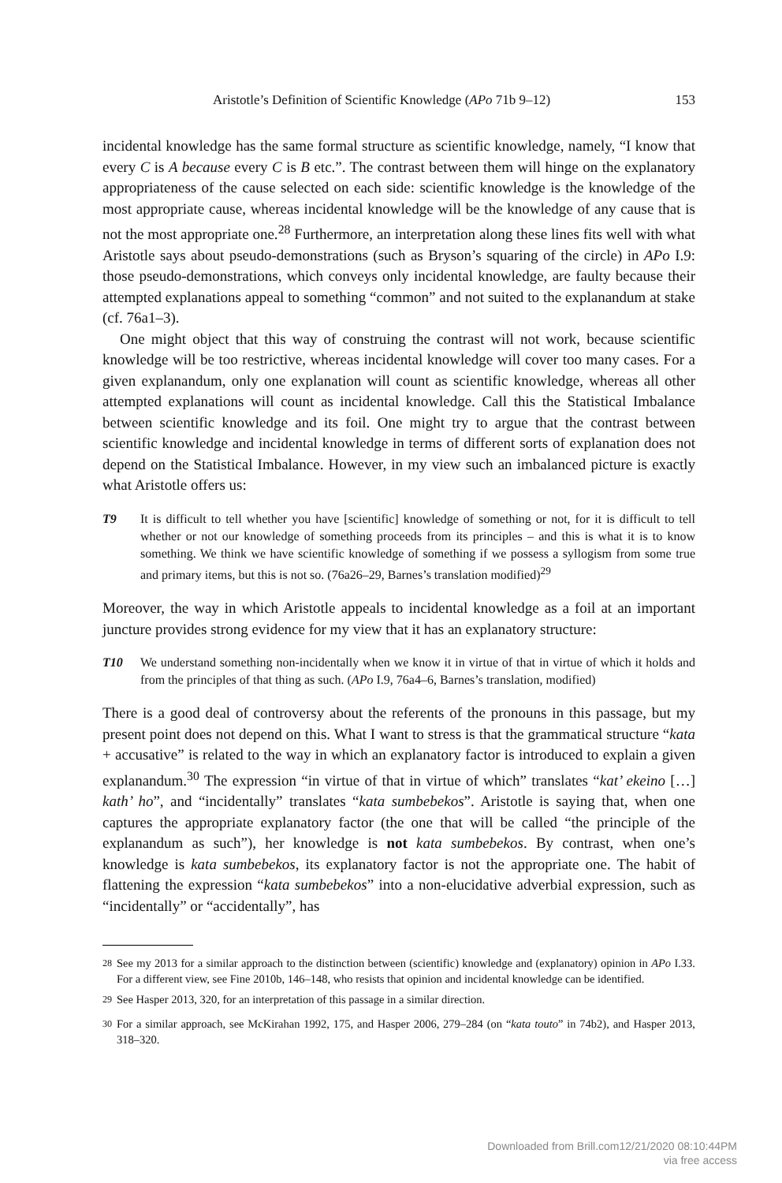Aristotle’s Definition of Scientific Knowledge (APo 71b 9–12) 153
incidental knowledge has the same formal structure as scientific knowledge, namely, “I know that every C is A because every C is B etc.”. The contrast between them will hinge on the explanatory appropriateness of the cause selected on each side: scientific knowledge is the knowledge of the most appropriate cause, whereas incidental knowledge will be the knowledge of any cause that is not the most appropriate one.<sup>28</sup> Furthermore, an interpretation along these lines fits well with what Aristotle says about pseudo-demonstrations (such as Bryson’s squaring of the circle) in APo I.9: those pseudo-demonstrations, which conveys only incidental knowledge, are faulty because their attempted explanations appeal to something “common” and not suited to the explanandum at stake (cf. 76a1–3).
One might object that this way of construing the contrast will not work, because scientific knowledge will be too restrictive, whereas incidental knowledge will cover too many cases. For a given explanandum, only one explanation will count as scientific knowledge, whereas all other attempted explanations will count as incidental knowledge. Call this the Statistical Imbalance between scientific knowledge and its foil. One might try to argue that the contrast between scientific knowledge and incidental knowledge in terms of different sorts of explanation does not depend on the Statistical Imbalance. However, in my view such an imbalanced picture is exactly what Aristotle offers us:
T9 It is difficult to tell whether you have [scientific] knowledge of something or not, for it is difficult to tell whether or not our knowledge of something proceeds from its principles – and this is what it is to know something. We think we have scientific knowledge of something if we possess a syllogism from some true and primary items, but this is not so. (76a26–29, Barnes’s translation modified)<sup>29</sup>
Moreover, the way in which Aristotle appeals to incidental knowledge as a foil at an important juncture provides strong evidence for my view that it has an explanatory structure:
T10 We understand something non-incidentally when we know it in virtue of that in virtue of which it holds and from the principles of that thing as such. (APo I.9, 76a4–6, Barnes’s translation, modified)
There is a good deal of controversy about the referents of the pronouns in this passage, but my present point does not depend on this. What I want to stress is that the grammatical structure “kata + accusative” is related to the way in which an explanatory factor is introduced to explain a given explanandum.<sup>30</sup> The expression “in virtue of that in virtue of which” translates “kat’ ekeino […] kath’ ho”, and “incidentally” translates “kata sumbebekos”. Aristotle is saying that, when one captures the appropriate explanatory factor (the one that will be called “the principle of the explanandum as such”), her knowledge is not kata sumbebekos. By contrast, when one’s knowledge is kata sumbebekos, its explanatory factor is not the appropriate one. The habit of flattening the expression “kata sumbebekos” into a non-elucidative adverbial expression, such as “incidentally” or “accidentally”, has
<sup>28</sup> See my 2013 for a similar approach to the distinction between (scientific) knowledge and (explanatory) opinion in APo I.33. For a different view, see Fine 2010b, 146–148, who resists that opinion and incidental knowledge can be identified.
<sup>29</sup> See Hasper 2013, 320, for an interpretation of this passage in a similar direction.
<sup>30</sup> For a similar approach, see McKirahan 1992, 175, and Hasper 2006, 279–284 (on “kata touto” in 74b2), and Hasper 2013, 318–320.
Downloaded from Brill.com12/21/2020 08:10:44PM
via free access